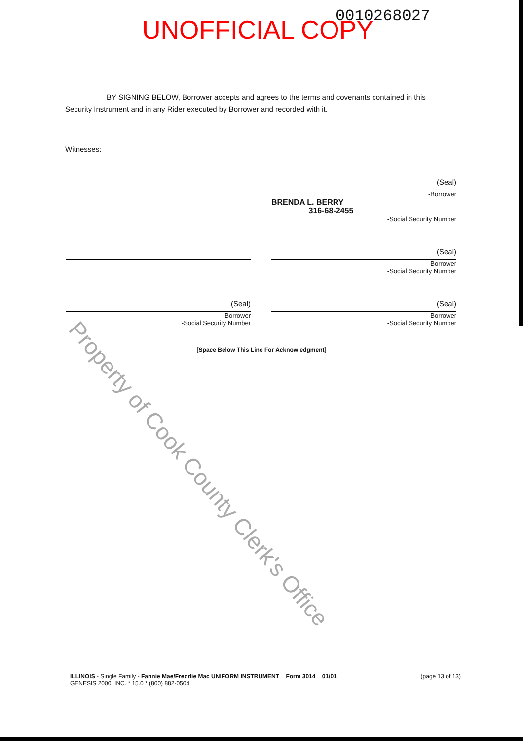UNOFFICIAL COPY 0010268027
BY SIGNING BELOW, Borrower accepts and agrees to the terms and covenants contained in this Security Instrument and in any Rider executed by Borrower and recorded with it.
Witnesses:
(Seal)
-Borrower
BRENDA L. BERRY
316-68-2455
-Social Security Number
(Seal)
-Borrower
-Social Security Number
(Seal)
-Borrower
-Social Security Number
(Seal)
-Borrower
-Social Security Number
[Space Below This Line For Acknowledgment]
Property of Cook County Clerk's Office
ILLINOIS - Single Family - Fannie Mae/Freddie Mac UNIFORM INSTRUMENT Form 3014 01/01
GENESIS 2000, INC. * 15.0 * (800) 882-0504
(page 13 of 13)